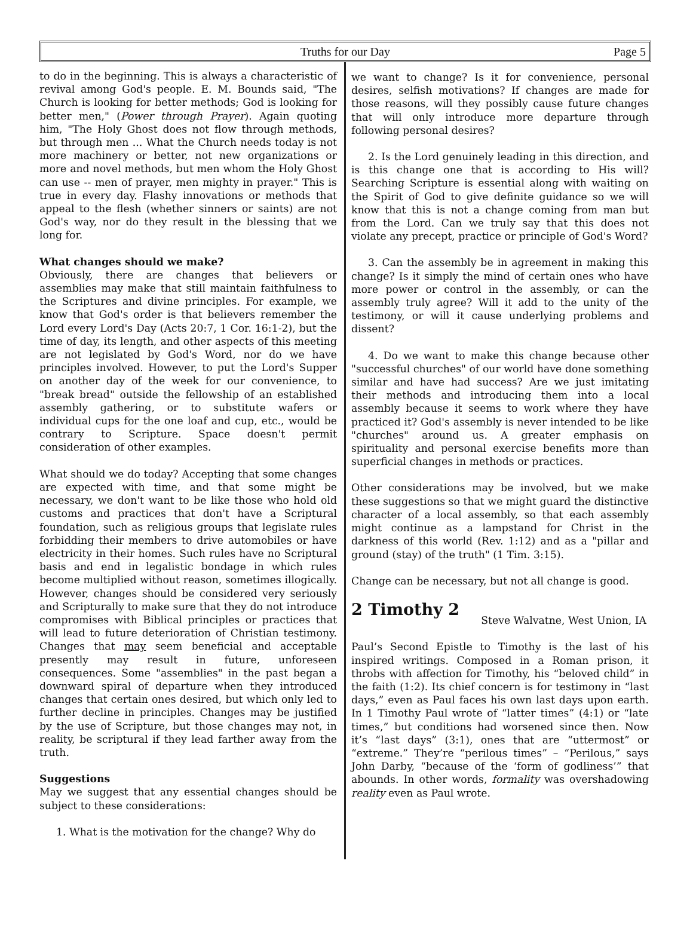Truths for our Day Page 5
to do in the beginning. This is always a characteristic of revival among God's people. E. M. Bounds said, "The Church is looking for better methods; God is looking for better men," (Power through Prayer). Again quoting him, "The Holy Ghost does not flow through methods, but through men ... What the Church needs today is not more machinery or better, not new organizations or more and novel methods, but men whom the Holy Ghost can use -- men of prayer, men mighty in prayer." This is true in every day. Flashy innovations or methods that appeal to the flesh (whether sinners or saints) are not God's way, nor do they result in the blessing that we long for.
What changes should we make?
Obviously, there are changes that believers or assemblies may make that still maintain faithfulness to the Scriptures and divine principles. For example, we know that God's order is that believers remember the Lord every Lord's Day (Acts 20:7, 1 Cor. 16:1-2), but the time of day, its length, and other aspects of this meeting are not legislated by God's Word, nor do we have principles involved. However, to put the Lord's Supper on another day of the week for our convenience, to "break bread" outside the fellowship of an established assembly gathering, or to substitute wafers or individual cups for the one loaf and cup, etc., would be contrary to Scripture. Space doesn't permit consideration of other examples.
What should we do today? Accepting that some changes are expected with time, and that some might be necessary, we don't want to be like those who hold old customs and practices that don't have a Scriptural foundation, such as religious groups that legislate rules forbidding their members to drive automobiles or have electricity in their homes. Such rules have no Scriptural basis and end in legalistic bondage in which rules become multiplied without reason, sometimes illogically. However, changes should be considered very seriously and Scripturally to make sure that they do not introduce compromises with Biblical principles or practices that will lead to future deterioration of Christian testimony. Changes that may seem beneficial and acceptable presently may result in future, unforeseen consequences. Some "assemblies" in the past began a downward spiral of departure when they introduced changes that certain ones desired, but which only led to further decline in principles. Changes may be justified by the use of Scripture, but those changes may not, in reality, be scriptural if they lead farther away from the truth.
Suggestions
May we suggest that any essential changes should be subject to these considerations:
1. What is the motivation for the change? Why do
we want to change? Is it for convenience, personal desires, selfish motivations? If changes are made for those reasons, will they possibly cause future changes that will only introduce more departure through following personal desires?
2. Is the Lord genuinely leading in this direction, and is this change one that is according to His will? Searching Scripture is essential along with waiting on the Spirit of God to give definite guidance so we will know that this is not a change coming from man but from the Lord. Can we truly say that this does not violate any precept, practice or principle of God's Word?
3. Can the assembly be in agreement in making this change? Is it simply the mind of certain ones who have more power or control in the assembly, or can the assembly truly agree? Will it add to the unity of the testimony, or will it cause underlying problems and dissent?
4. Do we want to make this change because other "successful churches" of our world have done something similar and have had success? Are we just imitating their methods and introducing them into a local assembly because it seems to work where they have practiced it? God's assembly is never intended to be like "churches" around us. A greater emphasis on spirituality and personal exercise benefits more than superficial changes in methods or practices.
Other considerations may be involved, but we make these suggestions so that we might guard the distinctive character of a local assembly, so that each assembly might continue as a lampstand for Christ in the darkness of this world (Rev. 1:12) and as a "pillar and ground (stay) of the truth" (1 Tim. 3:15).
Change can be necessary, but not all change is good.
2 Timothy 2
Steve Walvatne, West Union, IA
Paul’s Second Epistle to Timothy is the last of his inspired writings. Composed in a Roman prison, it throbs with affection for Timothy, his “beloved child” in the faith (1:2). Its chief concern is for testimony in “last days,” even as Paul faces his own last days upon earth. In 1 Timothy Paul wrote of “latter times” (4:1) or “late times,” but conditions had worsened since then. Now it’s “last days” (3:1), ones that are “uttermost” or “extreme.” They’re “perilous times” – “Perilous,” says John Darby, “because of the ‘form of godliness’” that abounds. In other words, formality was overshadowing reality even as Paul wrote.